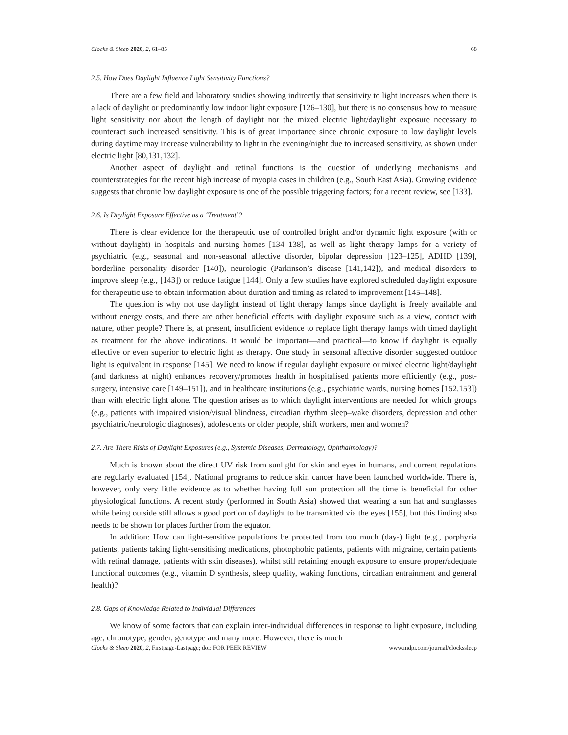Clocks & Sleep 2020, 2, 61–85 68
2.5. How Does Daylight Influence Light Sensitivity Functions?
There are a few field and laboratory studies showing indirectly that sensitivity to light increases when there is a lack of daylight or predominantly low indoor light exposure [126–130], but there is no consensus how to measure light sensitivity nor about the length of daylight nor the mixed electric light/daylight exposure necessary to counteract such increased sensitivity. This is of great importance since chronic exposure to low daylight levels during daytime may increase vulnerability to light in the evening/night due to increased sensitivity, as shown under electric light [80,131,132].
Another aspect of daylight and retinal functions is the question of underlying mechanisms and counterstrategies for the recent high increase of myopia cases in children (e.g., South East Asia). Growing evidence suggests that chronic low daylight exposure is one of the possible triggering factors; for a recent review, see [133].
2.6. Is Daylight Exposure Effective as a ‘Treatment’?
There is clear evidence for the therapeutic use of controlled bright and/or dynamic light exposure (with or without daylight) in hospitals and nursing homes [134–138], as well as light therapy lamps for a variety of psychiatric (e.g., seasonal and non-seasonal affective disorder, bipolar depression [123–125], ADHD [139], borderline personality disorder [140]), neurologic (Parkinson’s disease [141,142]), and medical disorders to improve sleep (e.g., [143]) or reduce fatigue [144]. Only a few studies have explored scheduled daylight exposure for therapeutic use to obtain information about duration and timing as related to improvement [145–148].
The question is why not use daylight instead of light therapy lamps since daylight is freely available and without energy costs, and there are other beneficial effects with daylight exposure such as a view, contact with nature, other people? There is, at present, insufficient evidence to replace light therapy lamps with timed daylight as treatment for the above indications. It would be important—and practical—to know if daylight is equally effective or even superior to electric light as therapy. One study in seasonal affective disorder suggested outdoor light is equivalent in response [145]. We need to know if regular daylight exposure or mixed electric light/daylight (and darkness at night) enhances recovery/promotes health in hospitalised patients more efficiently (e.g., post-surgery, intensive care [149–151]), and in healthcare institutions (e.g., psychiatric wards, nursing homes [152,153]) than with electric light alone. The question arises as to which daylight interventions are needed for which groups (e.g., patients with impaired vision/visual blindness, circadian rhythm sleep–wake disorders, depression and other psychiatric/neurologic diagnoses), adolescents or older people, shift workers, men and women?
2.7. Are There Risks of Daylight Exposures (e.g., Systemic Diseases, Dermatology, Ophthalmology)?
Much is known about the direct UV risk from sunlight for skin and eyes in humans, and current regulations are regularly evaluated [154]. National programs to reduce skin cancer have been launched worldwide. There is, however, only very little evidence as to whether having full sun protection all the time is beneficial for other physiological functions. A recent study (performed in South Asia) showed that wearing a sun hat and sunglasses while being outside still allows a good portion of daylight to be transmitted via the eyes [155], but this finding also needs to be shown for places further from the equator.
In addition: How can light-sensitive populations be protected from too much (day-) light (e.g., porphyria patients, patients taking light-sensitising medications, photophobic patients, patients with migraine, certain patients with retinal damage, patients with skin diseases), whilst still retaining enough exposure to ensure proper/adequate functional outcomes (e.g., vitamin D synthesis, sleep quality, waking functions, circadian entrainment and general health)?
2.8. Gaps of Knowledge Related to Individual Differences
We know of some factors that can explain inter-individual differences in response to light exposure, including age, chronotype, gender, genotype and many more. However, there is much
Clocks & Sleep 2020, 2, Firstpage-Lastpage; doi: FOR PEER REVIEW www.mdpi.com/journal/clockssleep